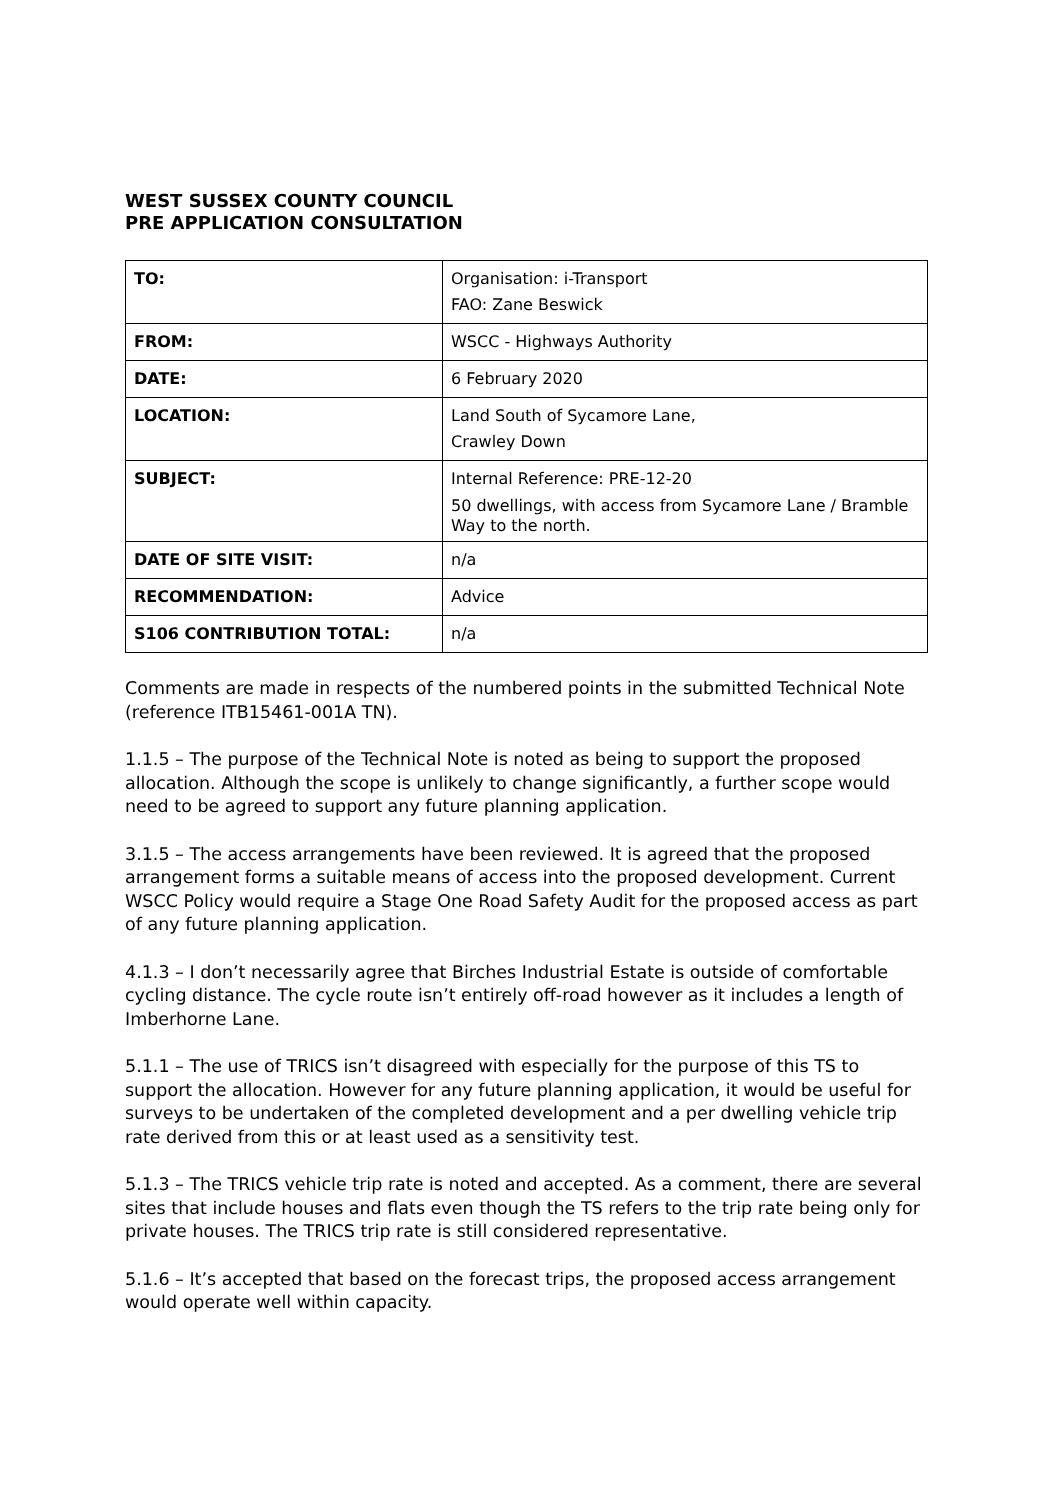WEST SUSSEX COUNTY COUNCIL
PRE APPLICATION CONSULTATION
| TO: | Organisation: i-Transport FAO: Zane Beswick |
| FROM: | WSCC - Highways Authority |
| DATE: | 6 February 2020 |
| LOCATION: | Land South of Sycamore Lane, Crawley Down |
| SUBJECT: | Internal Reference: PRE-12-20 50 dwellings, with access from Sycamore Lane / Bramble Way to the north. |
| DATE OF SITE VISIT: | n/a |
| RECOMMENDATION: | Advice |
| S106 CONTRIBUTION TOTAL: | n/a |
Comments are made in respects of the numbered points in the submitted Technical Note (reference ITB15461-001A TN).
1.1.5 – The purpose of the Technical Note is noted as being to support the proposed allocation. Although the scope is unlikely to change significantly, a further scope would need to be agreed to support any future planning application.
3.1.5 – The access arrangements have been reviewed. It is agreed that the proposed arrangement forms a suitable means of access into the proposed development. Current WSCC Policy would require a Stage One Road Safety Audit for the proposed access as part of any future planning application.
4.1.3 – I don’t necessarily agree that Birches Industrial Estate is outside of comfortable cycling distance. The cycle route isn’t entirely off-road however as it includes a length of Imberhorne Lane.
5.1.1 – The use of TRICS isn’t disagreed with especially for the purpose of this TS to support the allocation. However for any future planning application, it would be useful for surveys to be undertaken of the completed development and a per dwelling vehicle trip rate derived from this or at least used as a sensitivity test.
5.1.3 – The TRICS vehicle trip rate is noted and accepted. As a comment, there are several sites that include houses and flats even though the TS refers to the trip rate being only for private houses. The TRICS trip rate is still considered representative.
5.1.6 – It’s accepted that based on the forecast trips, the proposed access arrangement would operate well within capacity.